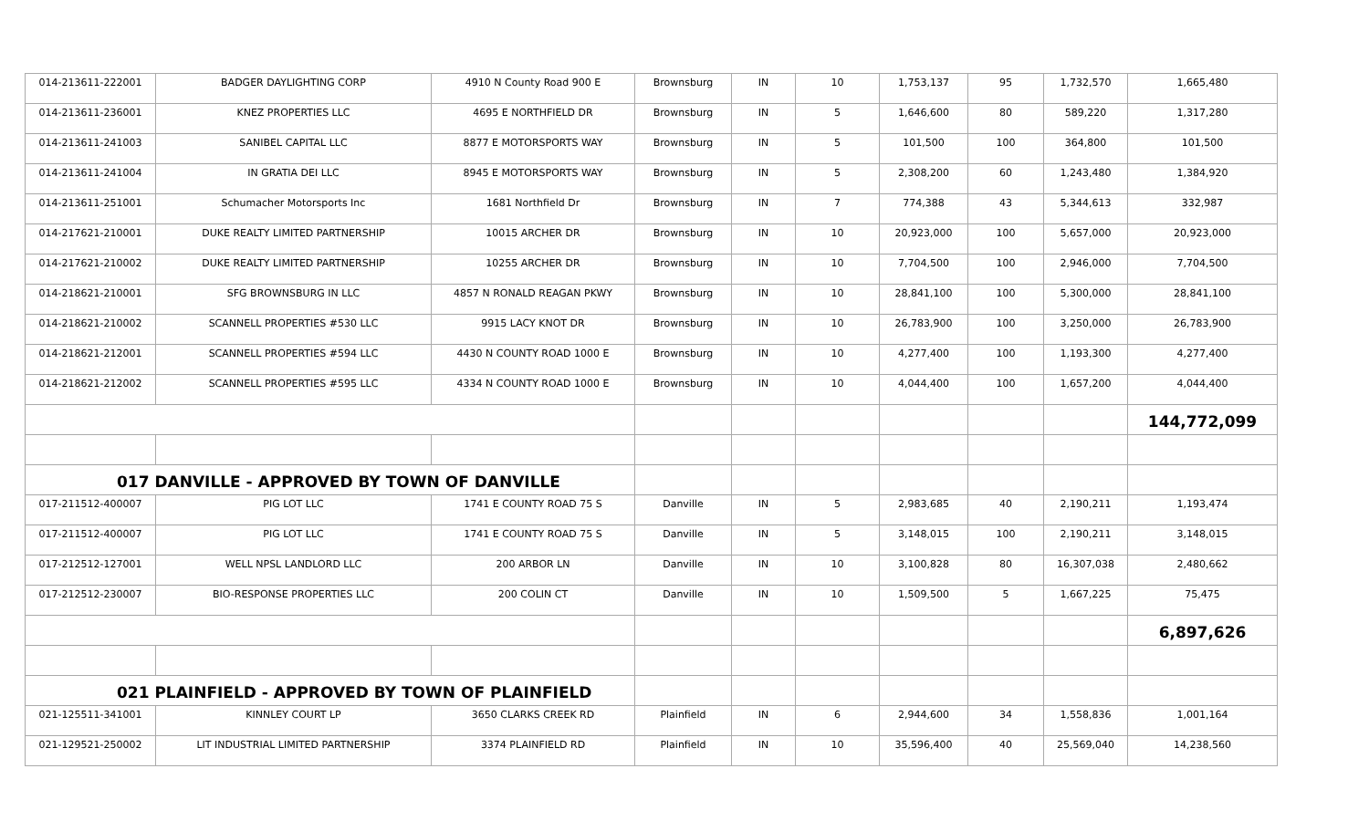| 014-213611-222001 | BADGER DAYLIGHTING CORP | 4910 N County Road 900 E | Brownsburg | IN | 10 | 1,753,137 | 95 | 1,732,570 | 1,665,480 |
| 014-213611-236001 | KNEZ PROPERTIES LLC | 4695 E NORTHFIELD DR | Brownsburg | IN | 5 | 1,646,600 | 80 | 589,220 | 1,317,280 |
| 014-213611-241003 | SANIBEL CAPITAL LLC | 8877 E MOTORSPORTS WAY | Brownsburg | IN | 5 | 101,500 | 100 | 364,800 | 101,500 |
| 014-213611-241004 | IN GRATIA DEI LLC | 8945 E MOTORSPORTS WAY | Brownsburg | IN | 5 | 2,308,200 | 60 | 1,243,480 | 1,384,920 |
| 014-213611-251001 | Schumacher Motorsports Inc | 1681 Northfield Dr | Brownsburg | IN | 7 | 774,388 | 43 | 5,344,613 | 332,987 |
| 014-217621-210001 | DUKE REALTY LIMITED PARTNERSHIP | 10015 ARCHER DR | Brownsburg | IN | 10 | 20,923,000 | 100 | 5,657,000 | 20,923,000 |
| 014-217621-210002 | DUKE REALTY LIMITED PARTNERSHIP | 10255 ARCHER DR | Brownsburg | IN | 10 | 7,704,500 | 100 | 2,946,000 | 7,704,500 |
| 014-218621-210001 | SFG BROWNSBURG IN LLC | 4857 N RONALD REAGAN PKWY | Brownsburg | IN | 10 | 28,841,100 | 100 | 5,300,000 | 28,841,100 |
| 014-218621-210002 | SCANNELL PROPERTIES #530 LLC | 9915 LACY KNOT DR | Brownsburg | IN | 10 | 26,783,900 | 100 | 3,250,000 | 26,783,900 |
| 014-218621-212001 | SCANNELL PROPERTIES #594 LLC | 4430 N COUNTY ROAD 1000 E | Brownsburg | IN | 10 | 4,277,400 | 100 | 1,193,300 | 4,277,400 |
| 014-218621-212002 | SCANNELL PROPERTIES #595 LLC | 4334 N COUNTY ROAD 1000 E | Brownsburg | IN | 10 | 4,044,400 | 100 | 1,657,200 | 4,044,400 |
| | | | | | | | | | 144,772,099 |
| 017 DANVILLE - APPROVED BY TOWN OF DANVILLE | | | | | | | | | |
| 017-211512-400007 | PIG LOT LLC | 1741 E COUNTY ROAD 75 S | Danville | IN | 5 | 2,983,685 | 40 | 2,190,211 | 1,193,474 |
| 017-211512-400007 | PIG LOT LLC | 1741 E COUNTY ROAD 75 S | Danville | IN | 5 | 3,148,015 | 100 | 2,190,211 | 3,148,015 |
| 017-212512-127001 | WELL NPSL LANDLORD LLC | 200 ARBOR LN | Danville | IN | 10 | 3,100,828 | 80 | 16,307,038 | 2,480,662 |
| 017-212512-230007 | BIO-RESPONSE PROPERTIES LLC | 200 COLIN CT | Danville | IN | 10 | 1,509,500 | 5 | 1,667,225 | 75,475 |
| | | | | | | | | | 6,897,626 |
| 021 PLAINFIELD - APPROVED BY TOWN OF PLAINFIELD | | | | | | | | | |
| 021-125511-341001 | KINNLEY COURT LP | 3650 CLARKS CREEK RD | Plainfield | IN | 6 | 2,944,600 | 34 | 1,558,836 | 1,001,164 |
| 021-129521-250002 | LIT INDUSTRIAL LIMITED PARTNERSHIP | 3374 PLAINFIELD RD | Plainfield | IN | 10 | 35,596,400 | 40 | 25,569,040 | 14,238,560 |